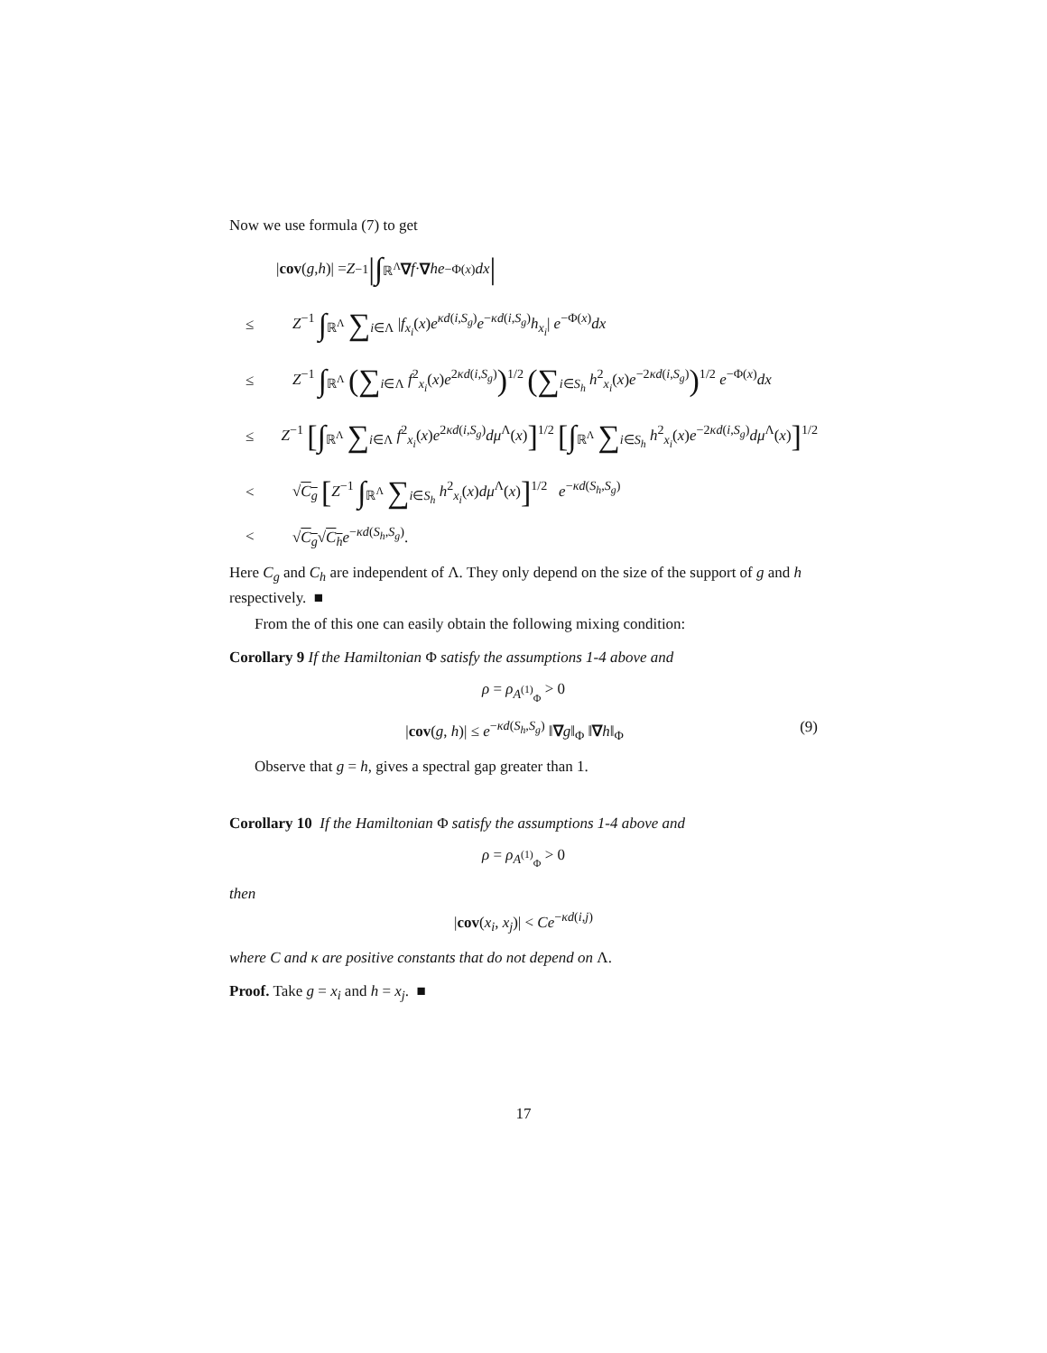Now we use formula (7) to get
| cov (g, h)| = Z<sup>−1</sup> |∫<sub>ℝ<sup>Λ</sup></sub> ∇ f · ∇ he<sup>−Φ(x)</sup> dx |
≤ Z<sup>−1</sup> ∫<sub>ℝ<sup>Λ</sup></sub> ∑<sub>i∈Λ</sub> |f<sub>x<sub>i</sub></sub>(x)e<sup>κd(i,S<sub>g</sub>)</sup>e<sup>−κd(i,S<sub>g</sub>)</sup>h<sub>x<sub>i</sub></sub>| e<sup>−Φ(x)</sup>dx
≤ Z<sup>−1</sup> ∫<sub>ℝ<sup>Λ</sup></sub> (∑<sub>i∈Λ</sub> f<sup>2</sup><sub>x<sub>i</sub></sub>(x)e<sup>2κd(i,S<sub>g</sub>)</sup>)<sup>1/2</sup> (∑<sub>i∈S<sub>h</sub></sub> h<sup>2</sup><sub>x<sub>i</sub></sub>(x)e<sup>−2κd(i,S<sub>g</sub>)</sup>)<sup>1/2</sup> e<sup>−Φ(x)</sup>dx
≤ Z<sup>−1</sup> [∫<sub>ℝ<sup>Λ</sup></sub> ∑<sub>i∈Λ</sub> f<sup>2</sup><sub>x<sub>i</sub></sub>(x)e<sup>2κd(i,S<sub>g</sub>)</sup>dμ<sup>Λ</sup>(x)]<sup>1/2</sup> [∫<sub>ℝ<sup>Λ</sup></sub> ∑<sub>i∈S<sub>h</sub></sub> h<sup>2</sup><sub>x<sub>i</sub></sub>(x)e<sup>−2κd(i,S<sub>g</sub>)</sup>dμ<sup>Λ</sup>(x)]<sup>1/2</sup>
< √C<sub>g</sub> [Z<sup>−1</sup> ∫<sub>ℝ<sup>Λ</sup></sub> ∑<sub>i∈S<sub>h</sub></sub> h<sup>2</sup><sub>x<sub>i</sub></sub>(x)dμ<sup>Λ</sup>(x)]<sup>1/2</sup> e<sup>−κd(S<sub>h</sub>,S<sub>g</sub>)</sup>
< √C<sub>g</sub>√C<sub>h</sub> e<sup>−κd(S<sub>h</sub>,S<sub>g</sub>)</sup>.
Here C<sub>g</sub> and C<sub>h</sub> are independent of Λ. They only depend on the size of the support of g and h respectively. ■
From the of this one can easily obtain the following mixing condition:
Corollary 9 If the Hamiltonian Φ satisfy the assumptions 1-4 above and
ρ = ρ<sub>A<sup>(1)</sup><sub>Φ</sub></sub> > 0
|cov(g, h)| ≤ e<sup>−κd(S<sub>h</sub>,S<sub>g</sub>)</sup> ‖∇g‖<sub>Φ</sub> ‖∇h‖<sub>Φ</sub> (9)
Observe that g = h, gives a spectral gap greater than 1.
Corollary 10 If the Hamiltonian Φ satisfy the assumptions 1-4 above and
ρ = ρ<sub>A<sup>(1)</sup><sub>Φ</sub></sub> > 0
then
|cov(x<sub>i</sub>, x<sub>j</sub>)| < Ce<sup>−κd(i,j)</sup>
where C and κ are positive constants that do not depend on Λ.
Proof. Take g = x<sub>i</sub> and h = x<sub>j</sub>. ■
17